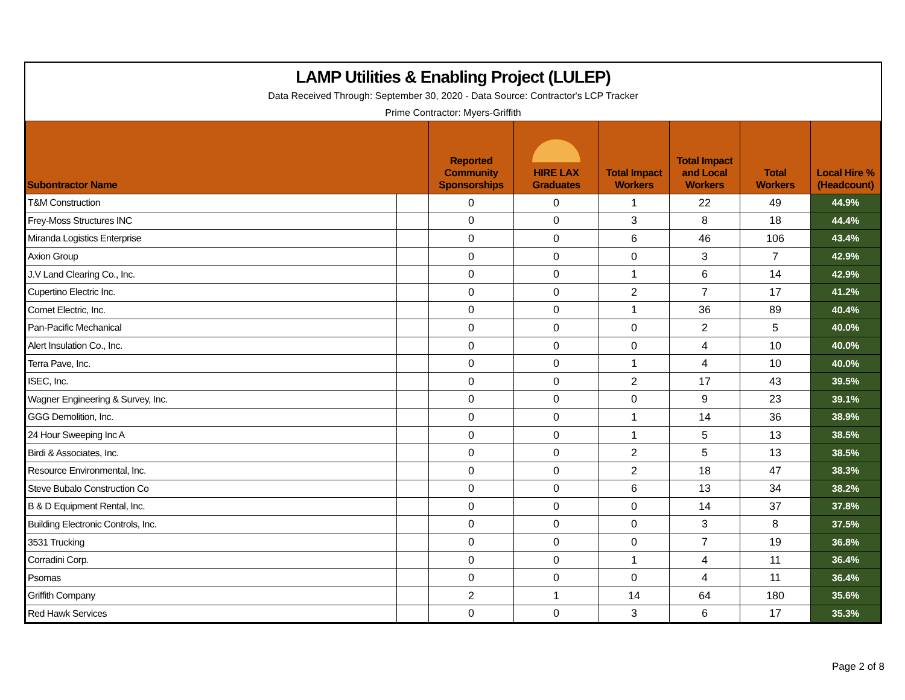LAMP Utilities & Enabling Project (LULEP)
Data Received Through: September 30, 2020 - Data Source: Contractor's LCP Tracker
Prime Contractor: Myers-Griffith
| Subontractor Name | | Reported Community Sponsorships | HIRE LAX Graduates | Total Impact Workers | Total Impact and Local Workers | Total Workers | Local Hire % (Headcount) |
| --- | --- | --- | --- | --- | --- | --- | --- |
| T&M Construction | | 0 | 0 | 1 | 22 | 49 | 44.9% |
| Frey-Moss Structures INC | | 0 | 0 | 3 | 8 | 18 | 44.4% |
| Miranda Logistics Enterprise | | 0 | 0 | 6 | 46 | 106 | 43.4% |
| Axion Group | | 0 | 0 | 0 | 3 | 7 | 42.9% |
| J.V Land Clearing Co., Inc. | | 0 | 0 | 1 | 6 | 14 | 42.9% |
| Cupertino Electric Inc. | | 0 | 0 | 2 | 7 | 17 | 41.2% |
| Comet Electric, Inc. | | 0 | 0 | 1 | 36 | 89 | 40.4% |
| Pan-Pacific Mechanical | | 0 | 0 | 0 | 2 | 5 | 40.0% |
| Alert Insulation Co., Inc. | | 0 | 0 | 0 | 4 | 10 | 40.0% |
| Terra Pave, Inc. | | 0 | 0 | 1 | 4 | 10 | 40.0% |
| ISEC, Inc. | | 0 | 0 | 2 | 17 | 43 | 39.5% |
| Wagner Engineering & Survey, Inc. | | 0 | 0 | 0 | 9 | 23 | 39.1% |
| GGG Demolition, Inc. | | 0 | 0 | 1 | 14 | 36 | 38.9% |
| 24 Hour Sweeping Inc A | | 0 | 0 | 1 | 5 | 13 | 38.5% |
| Birdi & Associates, Inc. | | 0 | 0 | 2 | 5 | 13 | 38.5% |
| Resource Environmental, Inc. | | 0 | 0 | 2 | 18 | 47 | 38.3% |
| Steve Bubalo Construction Co | | 0 | 0 | 6 | 13 | 34 | 38.2% |
| B & D Equipment Rental, Inc. | | 0 | 0 | 0 | 14 | 37 | 37.8% |
| Building Electronic Controls, Inc. | | 0 | 0 | 0 | 3 | 8 | 37.5% |
| 3531 Trucking | | 0 | 0 | 0 | 7 | 19 | 36.8% |
| Corradini Corp. | | 0 | 0 | 1 | 4 | 11 | 36.4% |
| Psomas | | 0 | 0 | 0 | 4 | 11 | 36.4% |
| Griffith Company | | 2 | 1 | 14 | 64 | 180 | 35.6% |
| Red Hawk Services | | 0 | 0 | 3 | 6 | 17 | 35.3% |
Page 2 of 8